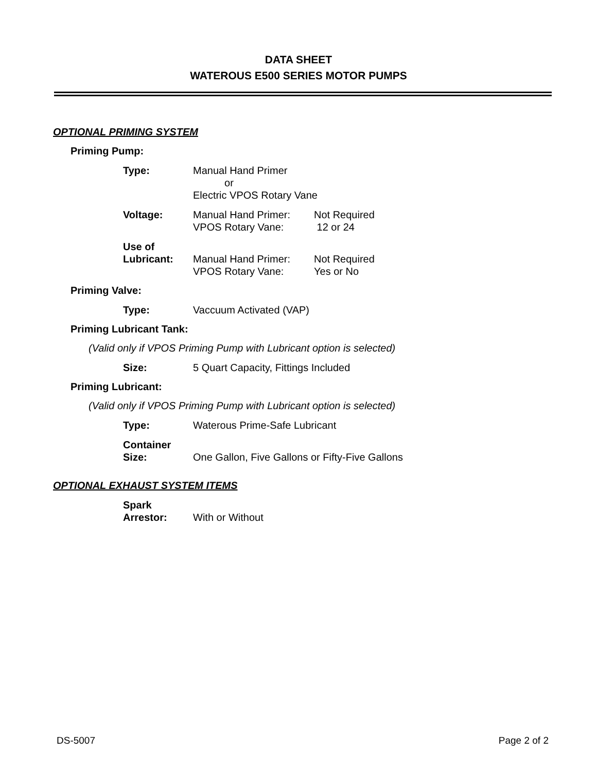DATA SHEET
WATEROUS E500 SERIES MOTOR PUMPS
OPTIONAL PRIMING SYSTEM
Priming Pump:
Type: Manual Hand Primer
or
Electric VPOS Rotary Vane
Voltage: Manual Hand Primer:
VPOS Rotary Vane:
Not Required
12 or 24
Use of
Lubricant:
Manual Hand Primer:
VPOS Rotary Vane:
Not Required
Yes or No
Priming Valve:
Type: Vaccuum Activated (VAP)
Priming Lubricant Tank:
(Valid only if VPOS Priming Pump with Lubricant option is selected)
Size: 5 Quart Capacity, Fittings Included
Priming Lubricant:
(Valid only if VPOS Priming Pump with Lubricant option is selected)
Type: Waterous Prime-Safe Lubricant
Container
Size:
One Gallon, Five Gallons or Fifty-Five Gallons
OPTIONAL EXHAUST SYSTEM ITEMS
Spark
Arrestor:
With or Without
DS-5007 Page 2 of 2